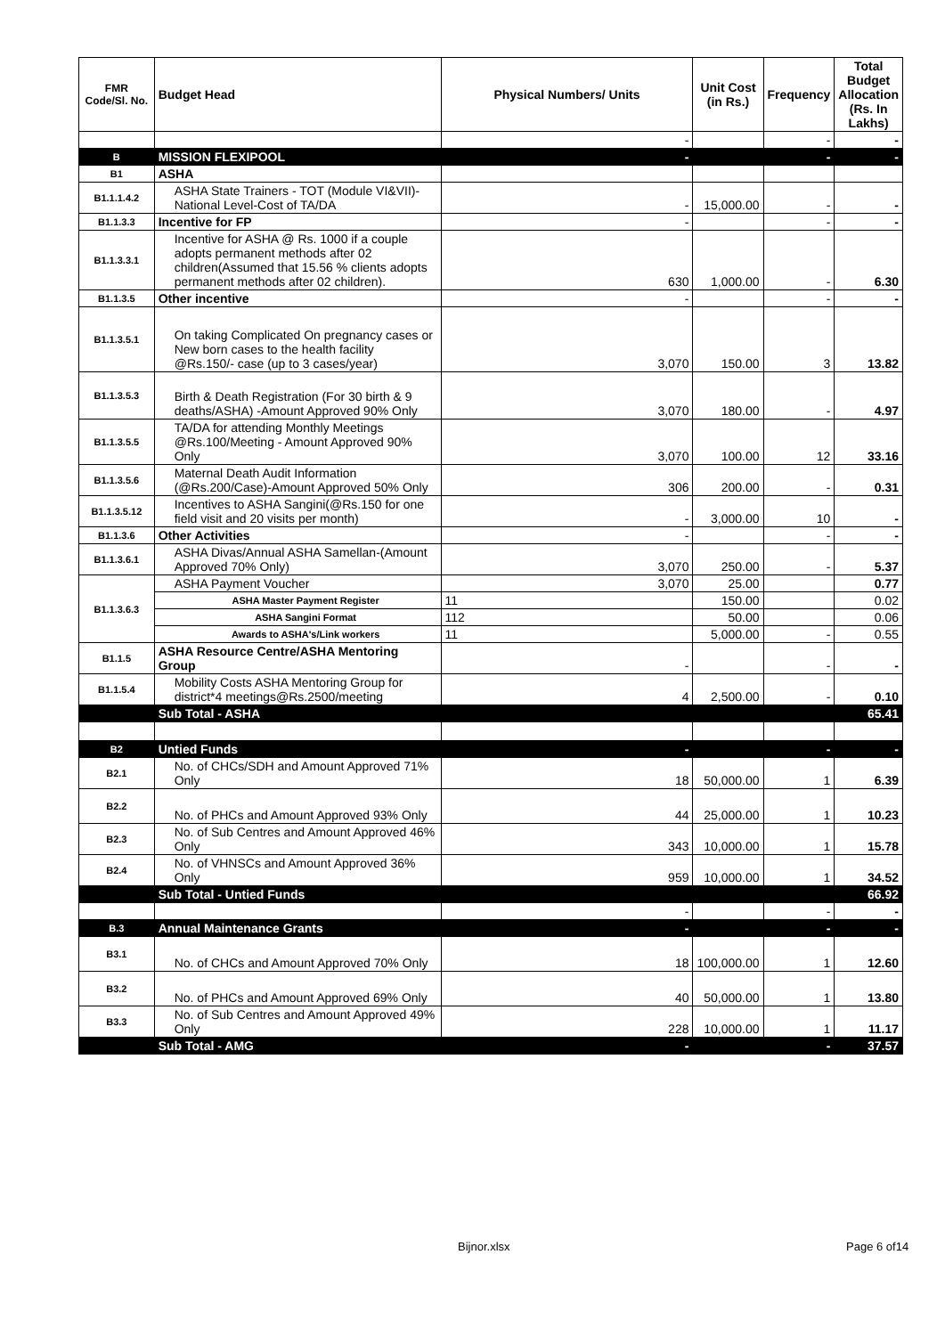| FMR Code/Sl. No. | Budget Head | Physical Numbers/ Units | Unit Cost (in Rs.) | Frequency | Total Budget Allocation (Rs. In Lakhs) |
| --- | --- | --- | --- | --- | --- |
| | | - | | - | - |
| B | MISSION FLEXIPOOL | - | | - | - |
| B1 | ASHA | | | | |
| B1.1.1.4.2 | ASHA State Trainers - TOT (Module VI&VII)-National Level-Cost of TA/DA | - | 15,000.00 | - | - |
| B1.1.3.3 | Incentive for FP | - | | - | - |
| B1.1.3.3.1 | Incentive for ASHA @ Rs. 1000 if a couple adopts permanent methods after 02 children(Assumed that 15.56 % clients adopts permanent methods after 02 children). | 630 | 1,000.00 | - | 6.30 |
| B1.1.3.5 | Other incentive | - | | - | - |
| B1.1.3.5.1 | On taking Complicated On pregnancy cases or New born cases to the health facility @Rs.150/- case (up to 3 cases/year) | 3,070 | 150.00 | 3 | 13.82 |
| B1.1.3.5.3 | Birth & Death Registration (For 30 birth & 9 deaths/ASHA) -Amount Approved 90% Only | 3,070 | 180.00 | - | 4.97 |
| B1.1.3.5.5 | TA/DA for attending Monthly Meetings @Rs.100/Meeting - Amount Approved 90% Only | 3,070 | 100.00 | 12 | 33.16 |
| B1.1.3.5.6 | Maternal Death Audit Information (@Rs.200/Case)-Amount Approved 50% Only | 306 | 200.00 | - | 0.31 |
| B1.1.3.5.12 | Incentives to ASHA Sangini(@Rs.150 for one field visit and 20 visits per month) | - | 3,000.00 | 10 | - |
| B1.1.3.6 | Other Activities | - | | - | - |
| B1.1.3.6.1 | ASHA Divas/Annual ASHA Samellan-(Amount Approved 70% Only) | 3,070 | 250.00 | - | 5.37 |
| B1.1.3.6.3 | ASHA Payment Voucher | 3,070 | 25.00 | | 0.77 |
| | ASHA Master Payment Register | 11 | 150.00 | | 0.02 |
| | ASHA Sangini Format | 112 | 50.00 | | 0.06 |
| | Awards to ASHA's/Link workers | 11 | 5,000.00 | - | 0.55 |
| B1.1.5 | ASHA Resource Centre/ASHA Mentoring Group | - | | - | - |
| B1.1.5.4 | Mobility Costs ASHA Mentoring Group for district*4 meetings@Rs.2500/meeting | 4 | 2,500.00 | - | 0.10 |
| | Sub Total - ASHA | | | | 65.41 |
| B2 | Untied Funds | - | | - | - |
| B2.1 | No. of CHCs/SDH and Amount Approved 71% Only | 18 | 50,000.00 | 1 | 6.39 |
| B2.2 | No. of PHCs and Amount Approved 93% Only | 44 | 25,000.00 | 1 | 10.23 |
| B2.3 | No. of Sub Centres and Amount Approved 46% Only | 343 | 10,000.00 | 1 | 15.78 |
| B2.4 | No. of VHNSCs and Amount Approved 36% Only | 959 | 10,000.00 | 1 | 34.52 |
| | Sub Total - Untied Funds | | | | 66.92 |
| | | - | | - | - |
| B.3 | Annual Maintenance Grants | - | | - | - |
| B3.1 | No. of CHCs and Amount Approved 70% Only | 18 | 100,000.00 | 1 | 12.60 |
| B3.2 | No. of PHCs and Amount Approved 69% Only | 40 | 50,000.00 | 1 | 13.80 |
| B3.3 | No. of Sub Centres and Amount Approved 49% Only | 228 | 10,000.00 | 1 | 11.17 |
| | Sub Total - AMG | - | | - | 37.57 |
Bijnor.xlsx Page 6 of14